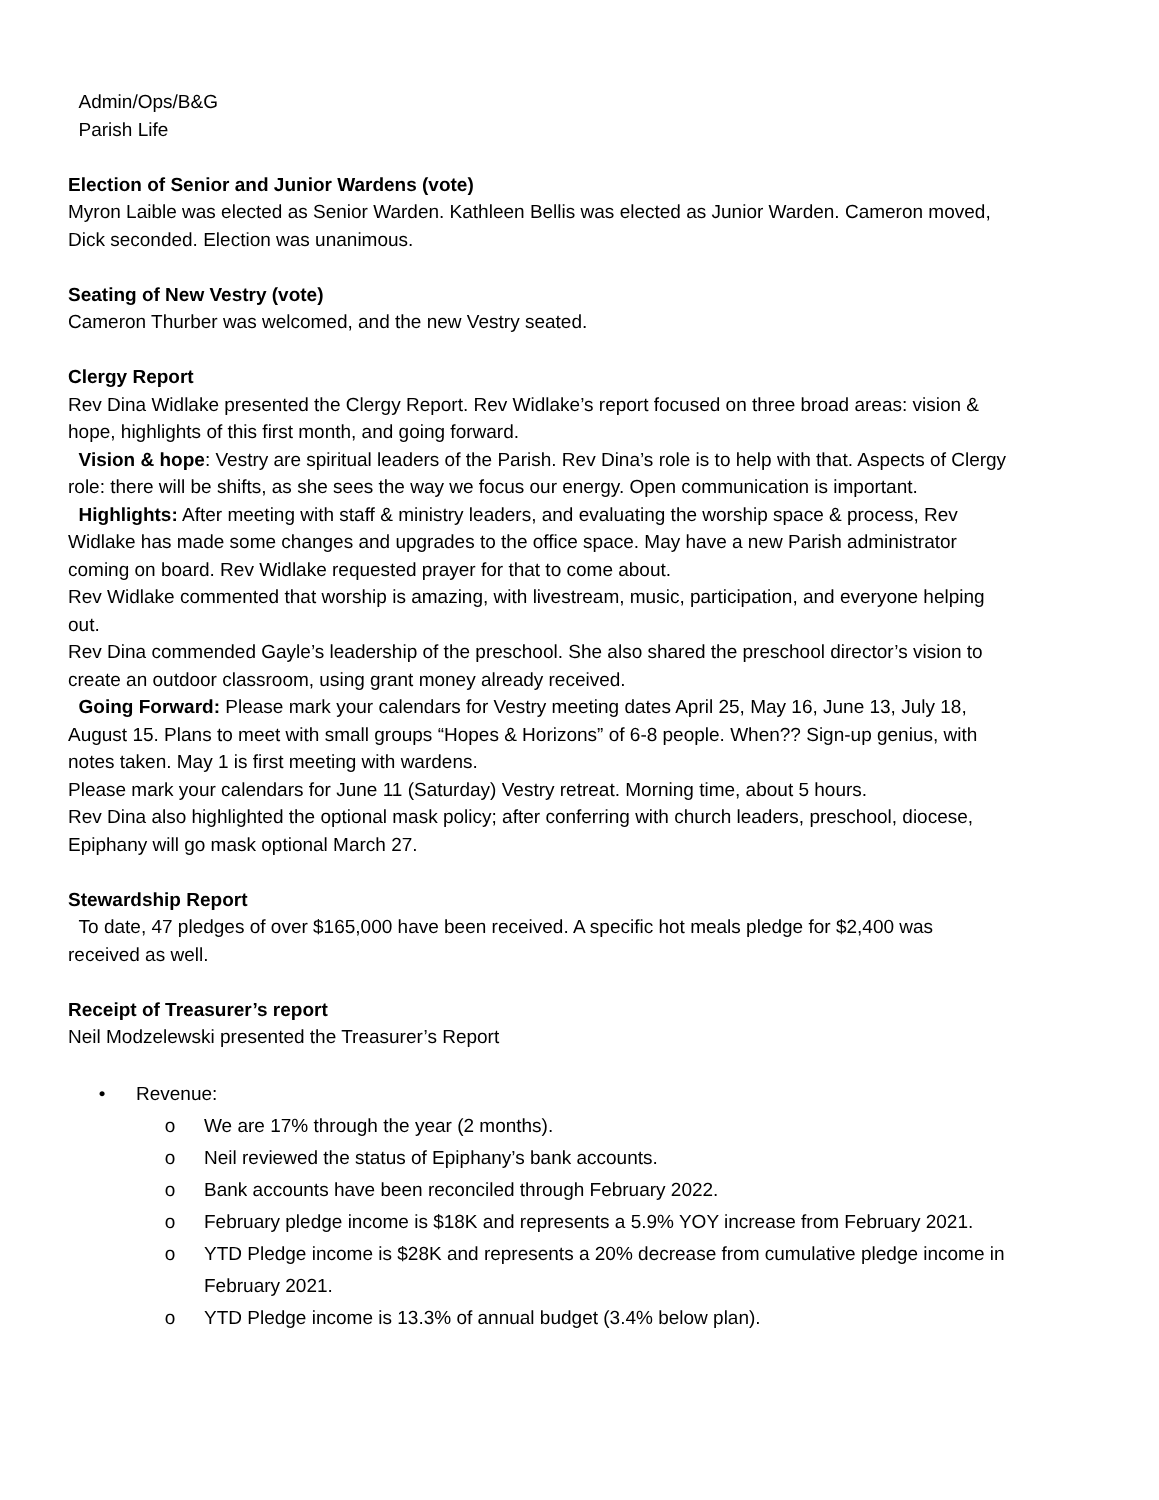Admin/Ops/B&G
Parish Life
Election of Senior and Junior Wardens (vote)
Myron Laible was elected as Senior Warden. Kathleen Bellis was elected as Junior Warden. Cameron moved, Dick seconded. Election was unanimous.
Seating of New Vestry (vote)
Cameron Thurber was welcomed, and the new Vestry seated.
Clergy Report
Rev Dina Widlake presented the Clergy Report. Rev Widlake’s report focused on three broad areas: vision & hope, highlights of this first month, and going forward.
Vision & hope: Vestry are spiritual leaders of the Parish. Rev Dina’s role is to help with that. Aspects of Clergy role: there will be shifts, as she sees the way we focus our energy. Open communication is important.
Highlights: After meeting with staff & ministry leaders, and evaluating the worship space & process, Rev Widlake has made some changes and upgrades to the office space. May have a new Parish administrator coming on board. Rev Widlake requested prayer for that to come about.
Rev Widlake commented that worship is amazing, with livestream, music, participation, and everyone helping out.
Rev Dina commended Gayle’s leadership of the preschool. She also shared the preschool director’s vision to create an outdoor classroom, using grant money already received.
Going Forward: Please mark your calendars for Vestry meeting dates April 25, May 16, June 13, July 18, August 15. Plans to meet with small groups “Hopes & Horizons” of 6-8 people. When?? Sign-up genius, with notes taken. May 1 is first meeting with wardens.
Please mark your calendars for June 11 (Saturday) Vestry retreat. Morning time, about 5 hours.
Rev Dina also highlighted the optional mask policy; after conferring with church leaders, preschool, diocese, Epiphany will go mask optional March 27.
Stewardship Report
To date, 47 pledges of over $165,000 have been received. A specific hot meals pledge for $2,400 was received as well.
Receipt of Treasurer’s report
Neil Modzelewski presented the Treasurer’s Report
• Revenue:
o We are 17% through the year (2 months).
o Neil reviewed the status of Epiphany’s bank accounts.
o Bank accounts have been reconciled through February 2022.
o February pledge income is $18K and represents a 5.9% YOY increase from February 2021.
o YTD Pledge income is $28K and represents a 20% decrease from cumulative pledge income in February 2021.
o YTD Pledge income is 13.3% of annual budget (3.4% below plan).